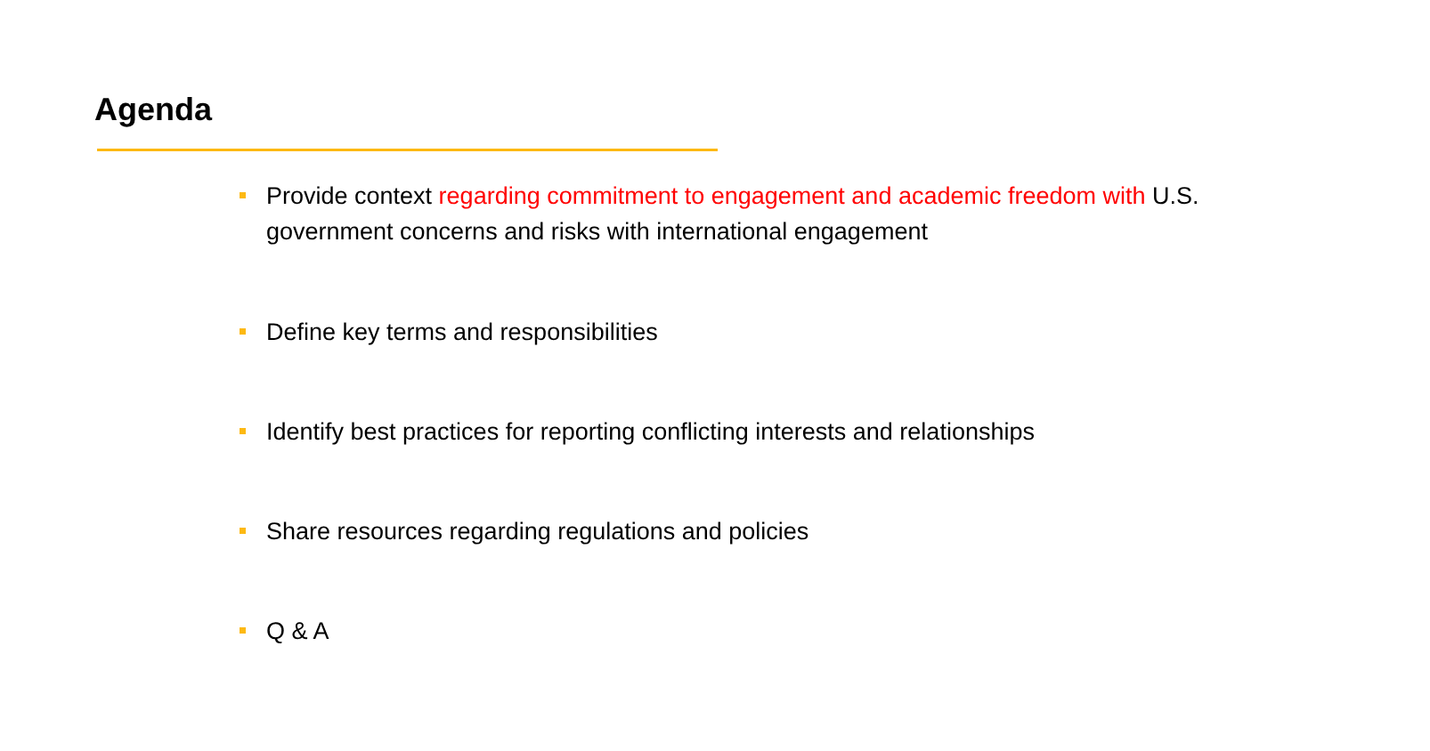Agenda
Provide context regarding commitment to engagement and academic freedom with U.S. government concerns and risks with international engagement
Define key terms and responsibilities
Identify best practices for reporting conflicting interests and relationships
Share resources regarding regulations and policies
Q & A